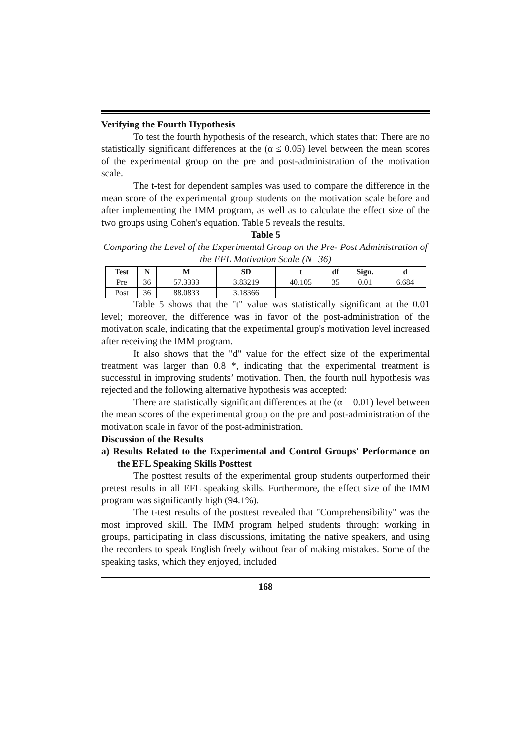Verifying the Fourth Hypothesis
To test the fourth hypothesis of the research, which states that: There are no statistically significant differences at the (α ≤ 0.05) level between the mean scores of the experimental group on the pre and post-administration of the motivation scale.
The t-test for dependent samples was used to compare the difference in the mean score of the experimental group students on the motivation scale before and after implementing the IMM program, as well as to calculate the effect size of the two groups using Cohen's equation. Table 5 reveals the results.
Table 5
Comparing the Level of the Experimental Group on the Pre- Post Administration of the EFL Motivation Scale (N=36)
| Test | N | M | SD | t | df | Sign. | d |
| --- | --- | --- | --- | --- | --- | --- | --- |
| Pre | 36 | 57.3333 | 3.83219 | 40.105 | 35 | 0.01 | 6.684 |
| Post | 36 | 88.0833 | 3.18366 | | | | |
Table 5 shows that the "t" value was statistically significant at the 0.01 level; moreover, the difference was in favor of the post-administration of the motivation scale, indicating that the experimental group's motivation level increased after receiving the IMM program.
It also shows that the "d" value for the effect size of the experimental treatment was larger than 0.8 *, indicating that the experimental treatment is successful in improving students’ motivation. Then, the fourth null hypothesis was rejected and the following alternative hypothesis was accepted:
There are statistically significant differences at the (α = 0.01) level between the mean scores of the experimental group on the pre and post-administration of the motivation scale in favor of the post-administration.
Discussion of the Results
a) Results Related to the Experimental and Control Groups' Performance on the EFL Speaking Skills Posttest
The posttest results of the experimental group students outperformed their pretest results in all EFL speaking skills. Furthermore, the effect size of the IMM program was significantly high (94.1%).
The t-test results of the posttest revealed that "Comprehensibility" was the most improved skill. The IMM program helped students through: working in groups, participating in class discussions, imitating the native speakers, and using the recorders to speak English freely without fear of making mistakes. Some of the speaking tasks, which they enjoyed, included
168